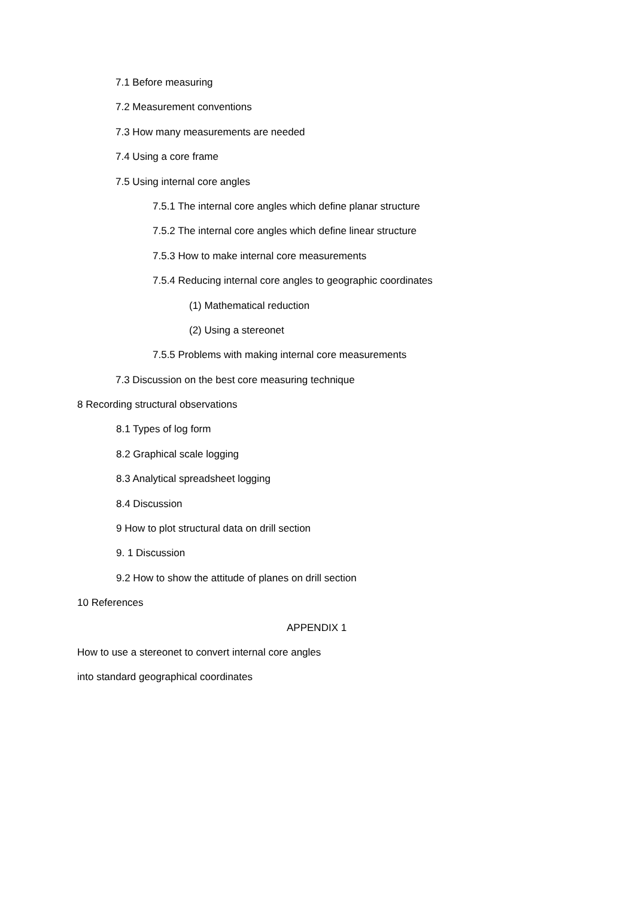7.1 Before measuring
7.2 Measurement conventions
7.3 How many measurements are needed
7.4 Using a core frame
7.5 Using internal core angles
7.5.1 The internal core angles which define planar structure
7.5.2 The internal core angles which define linear structure
7.5.3 How to make internal core measurements
7.5.4 Reducing internal core angles to geographic coordinates
(1) Mathematical reduction
(2) Using a stereonet
7.5.5 Problems with making internal core measurements
7.3 Discussion on the best core measuring technique
8 Recording structural observations
8.1 Types of log form
8.2 Graphical scale logging
8.3 Analytical spreadsheet logging
8.4 Discussion
9 How to plot structural data on drill section
9. 1 Discussion
9.2 How to show the attitude of planes on drill section
10 References
APPENDIX 1
How to use a stereonet to convert internal core angles
into standard geographical coordinates